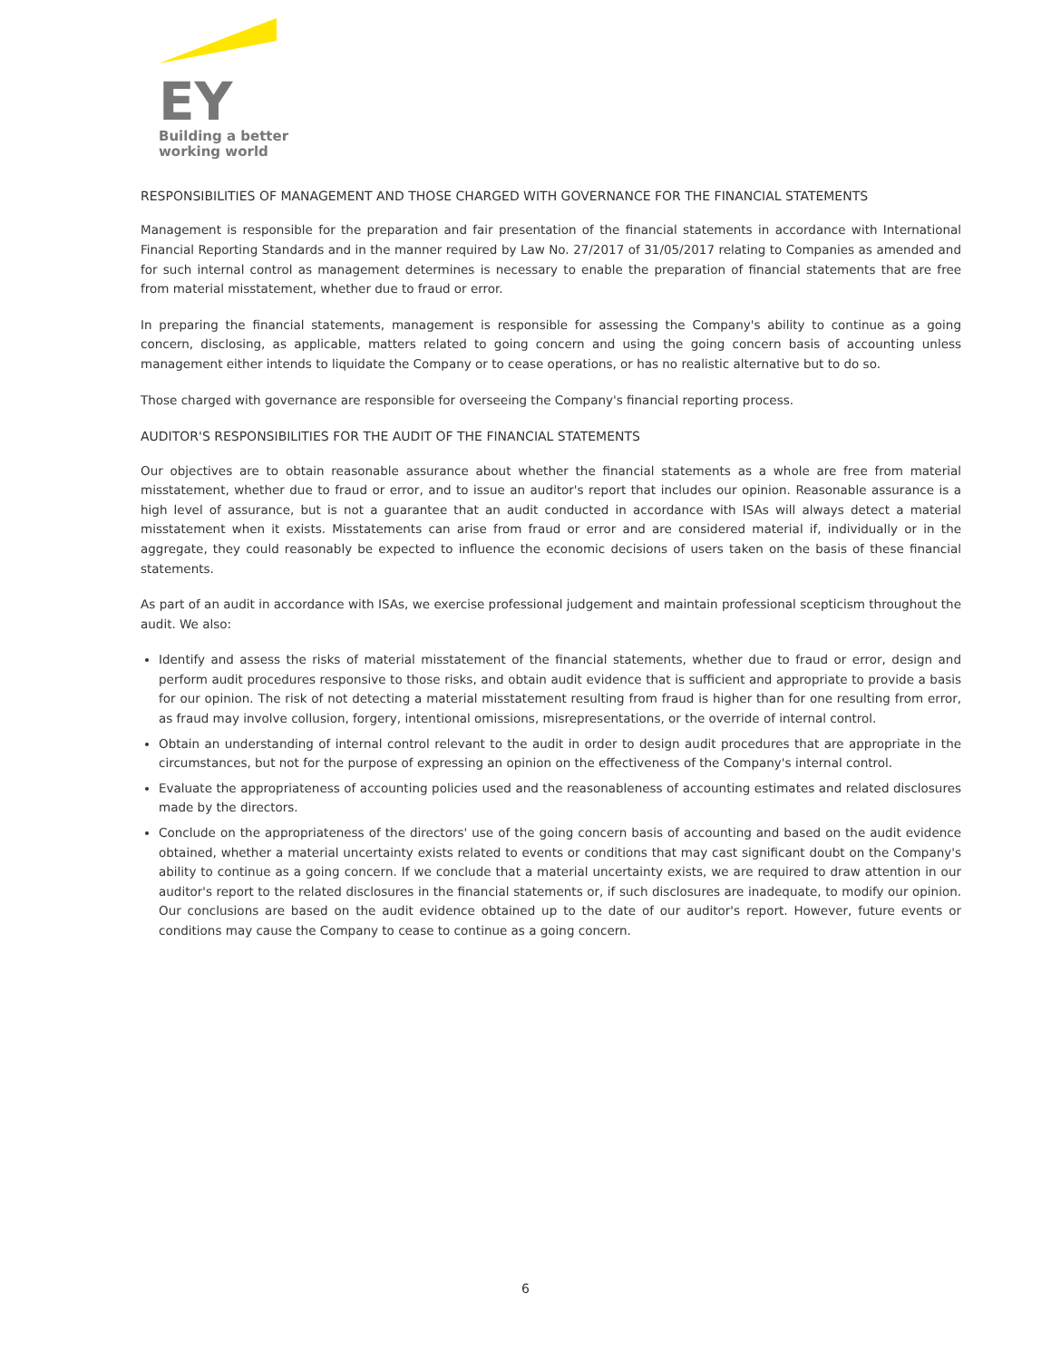EY
Building a better
working world
RESPONSIBILITIES OF MANAGEMENT AND THOSE CHARGED WITH GOVERNANCE FOR THE FINANCIAL STATEMENTS
Management is responsible for the preparation and fair presentation of the financial statements in accordance with International Financial Reporting Standards and in the manner required by Law No. 27/2017 of 31/05/2017 relating to Companies as amended and for such internal control as management determines is necessary to enable the preparation of financial statements that are free from material misstatement, whether due to fraud or error.
In preparing the financial statements, management is responsible for assessing the Company's ability to continue as a going concern, disclosing, as applicable, matters related to going concern and using the going concern basis of accounting unless management either intends to liquidate the Company or to cease operations, or has no realistic alternative but to do so.
Those charged with governance are responsible for overseeing the Company's financial reporting process.
AUDITOR'S RESPONSIBILITIES FOR THE AUDIT OF THE FINANCIAL STATEMENTS
Our objectives are to obtain reasonable assurance about whether the financial statements as a whole are free from material misstatement, whether due to fraud or error, and to issue an auditor's report that includes our opinion. Reasonable assurance is a high level of assurance, but is not a guarantee that an audit conducted in accordance with ISAs will always detect a material misstatement when it exists. Misstatements can arise from fraud or error and are considered material if, individually or in the aggregate, they could reasonably be expected to influence the economic decisions of users taken on the basis of these financial statements.
As part of an audit in accordance with ISAs, we exercise professional judgement and maintain professional scepticism throughout the audit. We also:
Identify and assess the risks of material misstatement of the financial statements, whether due to fraud or error, design and perform audit procedures responsive to those risks, and obtain audit evidence that is sufficient and appropriate to provide a basis for our opinion. The risk of not detecting a material misstatement resulting from fraud is higher than for one resulting from error, as fraud may involve collusion, forgery, intentional omissions, misrepresentations, or the override of internal control.
Obtain an understanding of internal control relevant to the audit in order to design audit procedures that are appropriate in the circumstances, but not for the purpose of expressing an opinion on the effectiveness of the Company's internal control.
Evaluate the appropriateness of accounting policies used and the reasonableness of accounting estimates and related disclosures made by the directors.
Conclude on the appropriateness of the directors' use of the going concern basis of accounting and based on the audit evidence obtained, whether a material uncertainty exists related to events or conditions that may cast significant doubt on the Company's ability to continue as a going concern. If we conclude that a material uncertainty exists, we are required to draw attention in our auditor's report to the related disclosures in the financial statements or, if such disclosures are inadequate, to modify our opinion. Our conclusions are based on the audit evidence obtained up to the date of our auditor's report. However, future events or conditions may cause the Company to cease to continue as a going concern.
6